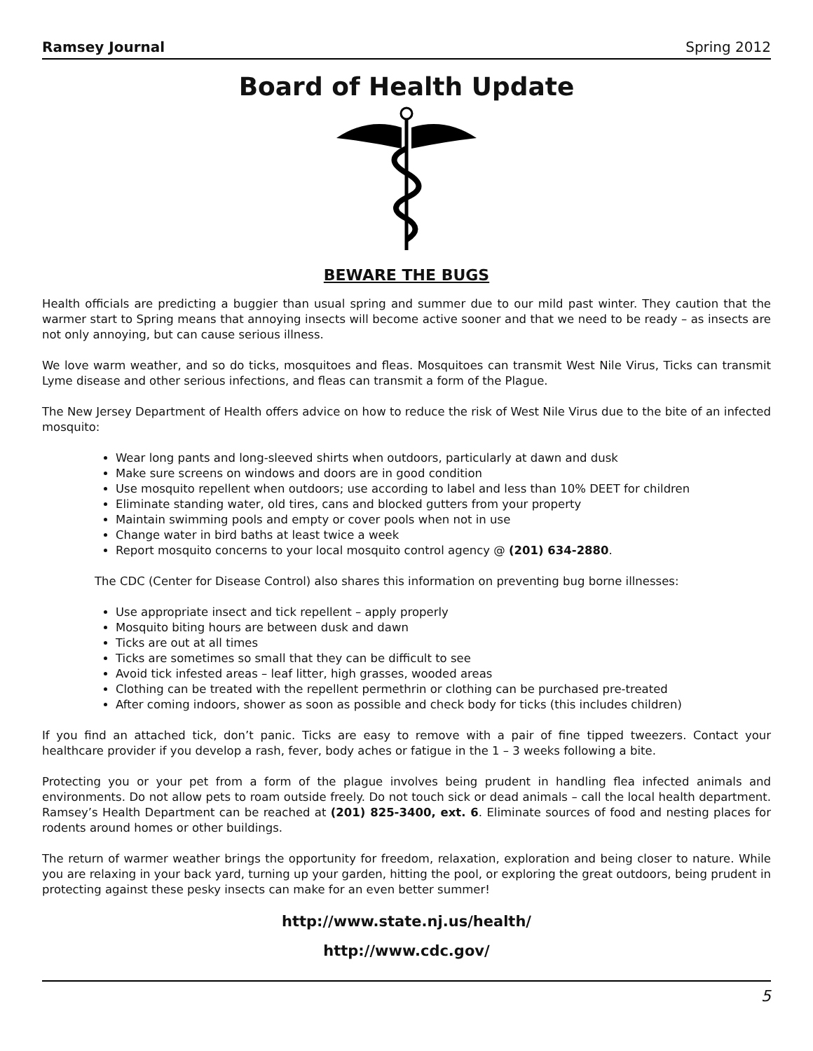Ramsey Journal Spring 2012
Board of Health Update
BEWARE THE BUGS
Health officials are predicting a buggier than usual spring and summer due to our mild past winter. They caution that the warmer start to Spring means that annoying insects will become active sooner and that we need to be ready – as insects are not only annoying, but can cause serious illness.
We love warm weather, and so do ticks, mosquitoes and fleas. Mosquitoes can transmit West Nile Virus, Ticks can transmit Lyme disease and other serious infections, and fleas can transmit a form of the Plague.
The New Jersey Department of Health offers advice on how to reduce the risk of West Nile Virus due to the bite of an infected mosquito:
Wear long pants and long-sleeved shirts when outdoors, particularly at dawn and dusk
Make sure screens on windows and doors are in good condition
Use mosquito repellent when outdoors; use according to label and less than 10% DEET for children
Eliminate standing water, old tires, cans and blocked gutters from your property
Maintain swimming pools and empty or cover pools when not in use
Change water in bird baths at least twice a week
Report mosquito concerns to your local mosquito control agency @ (201) 634-2880.
The CDC (Center for Disease Control) also shares this information on preventing bug borne illnesses:
Use appropriate insect and tick repellent – apply properly
Mosquito biting hours are between dusk and dawn
Ticks are out at all times
Ticks are sometimes so small that they can be difficult to see
Avoid tick infested areas – leaf litter, high grasses, wooded areas
Clothing can be treated with the repellent permethrin or clothing can be purchased pre-treated
After coming indoors, shower as soon as possible and check body for ticks (this includes children)
If you find an attached tick, don’t panic. Ticks are easy to remove with a pair of fine tipped tweezers. Contact your healthcare provider if you develop a rash, fever, body aches or fatigue in the 1 – 3 weeks following a bite.
Protecting you or your pet from a form of the plague involves being prudent in handling flea infected animals and environments. Do not allow pets to roam outside freely. Do not touch sick or dead animals – call the local health department. Ramsey’s Health Department can be reached at (201) 825-3400, ext. 6. Eliminate sources of food and nesting places for rodents around homes or other buildings.
The return of warmer weather brings the opportunity for freedom, relaxation, exploration and being closer to nature. While you are relaxing in your back yard, turning up your garden, hitting the pool, or exploring the great outdoors, being prudent in protecting against these pesky insects can make for an even better summer!
http://www.state.nj.us/health/
http://www.cdc.gov/
5